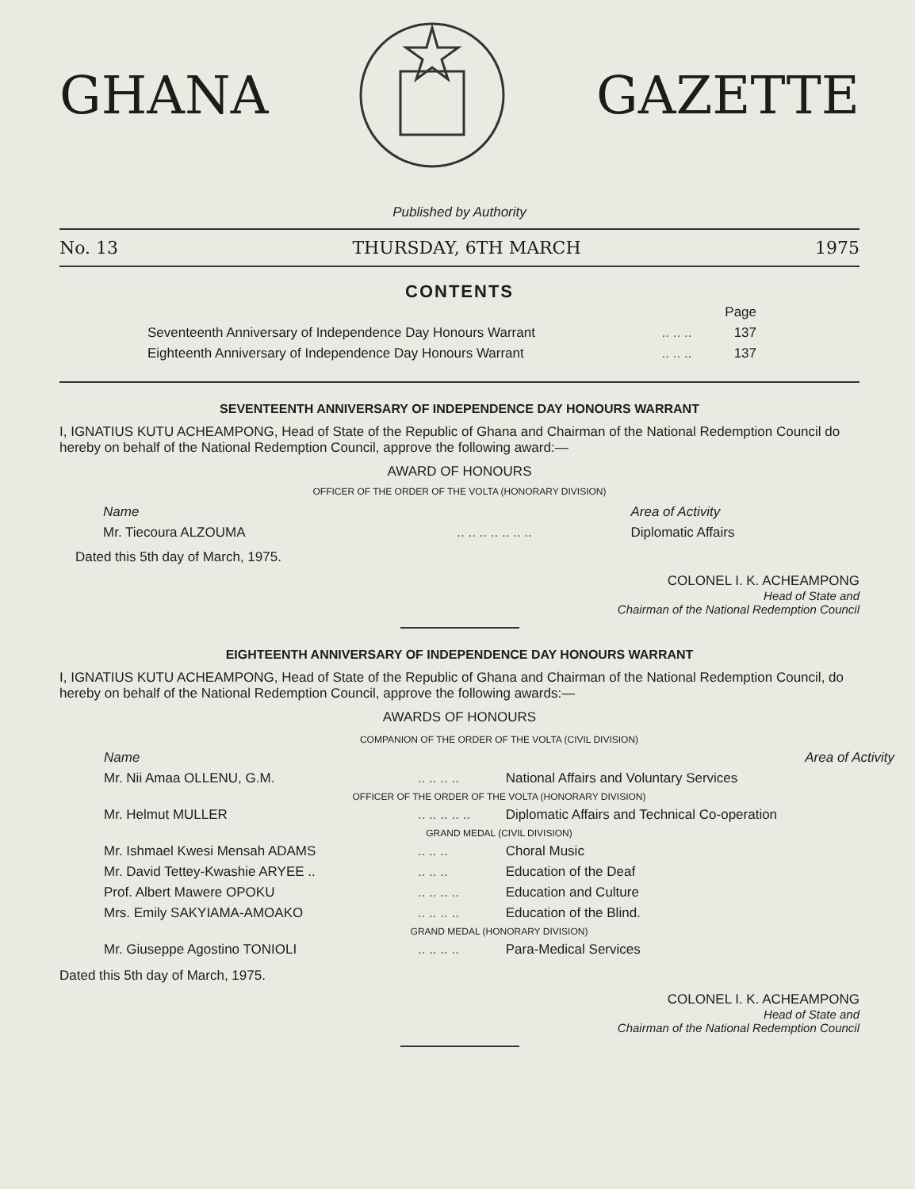GHANA GAZETTE
Published by Authority
No. 13 THURSDAY, 6TH MARCH 1975
CONTENTS
| | | Page |
| Seventeenth Anniversary of Independence Day Honours Warrant | .. .. .. | 137 |
| Eighteenth Anniversary of Independence Day Honours Warrant | .. .. .. | 137 |
SEVENTEENTH ANNIVERSARY OF INDEPENDENCE DAY HONOURS WARRANT
I, IGNATIUS KUTU ACHEAMPONG, Head of State of the Republic of Ghana and Chairman of the National Redemption Council do hereby on behalf of the National Redemption Council, approve the following award:—
AWARD OF HONOURS
OFFICER OF THE ORDER OF THE VOLTA (HONORARY DIVISION)
| Name | | Area of Activity |
| Mr. Tiecoura ALZOUMA | .. .. .. .. .. .. .. | Diplomatic Affairs |
Dated this 5th day of March, 1975.
COLONEL I. K. ACHEAMPONG
Head of State and
Chairman of the National Redemption Council
EIGHTEENTH ANNIVERSARY OF INDEPENDENCE DAY HONOURS WARRANT
I, IGNATIUS KUTU ACHEAMPONG, Head of State of the Republic of Ghana and Chairman of the National Redemption Council, do hereby on behalf of the National Redemption Council, approve the following awards:—
AWARDS OF HONOURS
| COMPANION OF THE ORDER OF THE VOLTA (CIVIL DIVISION) | | |
| Name | | Area of Activity |
| Mr. Nii Amaa OLLENU, G.M. | .. .. .. .. | National Affairs and Voluntary Services |
| OFFICER OF THE ORDER OF THE VOLTA (HONORARY DIVISION) | | |
| Mr. Helmut MULLER | .. .. .. .. .. | Diplomatic Affairs and Technical Co-operation |
| GRAND MEDAL (CIVIL DIVISION) | | |
| Mr. Ishmael Kwesi Mensah ADAMS | .. .. .. | Choral Music |
| Mr. David Tettey-Kwashie ARYEE .. | .. .. .. | Education of the Deaf |
| Prof. Albert Mawere OPOKU | .. .. .. .. | Education and Culture |
| Mrs. Emily SAKYIAMA-AMOAKO | .. .. .. .. | Education of the Blind. |
| GRAND MEDAL (HONORARY DIVISION) | | |
| Mr. Giuseppe Agostino TONIOLI | .. .. .. .. | Para-Medical Services |
Dated this 5th day of March, 1975.
COLONEL I. K. ACHEAMPONG
Head of State and
Chairman of the National Redemption Council